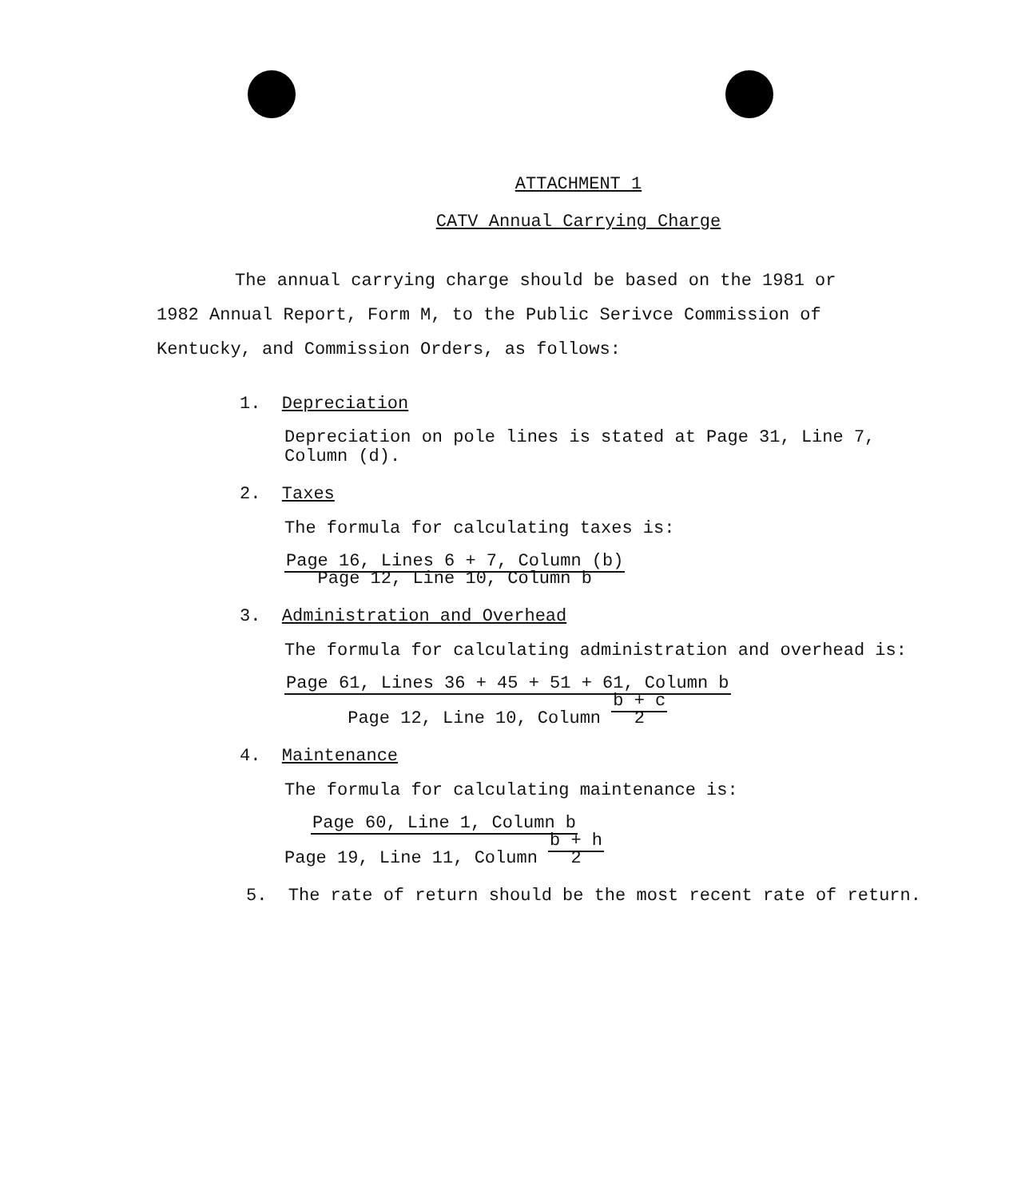ATTACHMENT 1
CATV Annual Carrying Charge
The annual carrying charge should be based on the 1981 or 1982 Annual Report, Form M, to the Public Serivce Commission of Kentucky, and Commission Orders, as follows:
1. Depreciation
Depreciation on pole lines is stated at Page 31, Line 7,
Column (d).
2. Taxes
The formula for calculating taxes is:
Page 16, Lines 6 + 7, Column (b)
Page 12, Line 10, Column b
3. Administration and Overhead
The formula for calculating administration and overhead is:
Page 61, Lines 36 + 45 + 51 + 61, Column b
Page 12, Line 10, Column b + c
2
4. Maintenance
The formula for calculating maintenance is:
Page 60, Line 1, Column b
Page 19, Line 11, Column b + h
2
5. The rate of return should be the most recent rate of return.